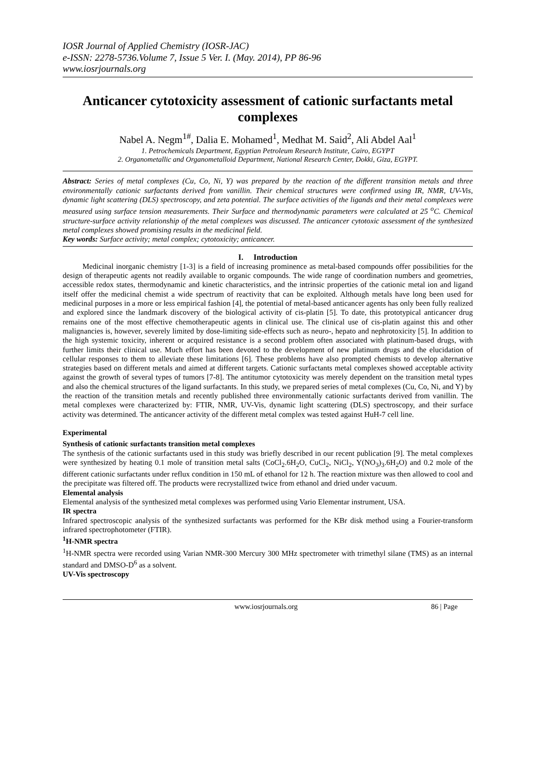IOSR Journal of Applied Chemistry (IOSR-JAC)
e-ISSN: 2278-5736.Volume 7, Issue 5 Ver. I. (May. 2014), PP 86-96
www.iosrjournals.org
Anticancer cytotoxicity assessment of cationic surfactants metal complexes
Nabel A. Negm<sup>1#</sup>, Dalia E. Mohamed<sup>1</sup>, Medhat M. Said<sup>2</sup>, Ali Abdel Aal<sup>1</sup>
1. Petrochemicals Department, Egyptian Petroleum Research Institute, Cairo, EGYPT
2. Organometallic and Organometalloid Department, National Research Center, Dokki, Giza, EGYPT.
Abstract: Series of metal complexes (Cu, Co, Ni, Y) was prepared by the reaction of the different transition metals and three environmentally cationic surfactants derived from vanillin. Their chemical structures were confirmed using IR, NMR, UV-Vis, dynamic light scattering (DLS) spectroscopy, and zeta potential. The surface activities of the ligands and their metal complexes were measured using surface tension measurements. Their Surface and thermodynamic parameters were calculated at 25 <sup>o</sup>C. Chemical structure-surface activity relationship of the metal complexes was discussed. The anticancer cytotoxic assessment of the synthesized metal complexes showed promising results in the medicinal field.
Key words: Surface activity; metal complex; cytotoxicity; anticancer.
I. Introduction
Medicinal inorganic chemistry [1-3] is a field of increasing prominence as metal-based compounds offer possibilities for the design of therapeutic agents not readily available to organic compounds. The wide range of coordination numbers and geometries, accessible redox states, thermodynamic and kinetic characteristics, and the intrinsic properties of the cationic metal ion and ligand itself offer the medicinal chemist a wide spectrum of reactivity that can be exploited. Although metals have long been used for medicinal purposes in a more or less empirical fashion [4], the potential of metal-based anticancer agents has only been fully realized and explored since the landmark discovery of the biological activity of cis-platin [5]. To date, this prototypical anticancer drug remains one of the most effective chemotherapeutic agents in clinical use. The clinical use of cis-platin against this and other malignancies is, however, severely limited by dose-limiting side-effects such as neuro-, hepato and nephrotoxicity [5]. In addition to the high systemic toxicity, inherent or acquired resistance is a second problem often associated with platinum-based drugs, with further limits their clinical use. Much effort has been devoted to the development of new platinum drugs and the elucidation of cellular responses to them to alleviate these limitations [6]. These problems have also prompted chemists to develop alternative strategies based on different metals and aimed at different targets. Cationic surfactants metal complexes showed acceptable activity against the growth of several types of tumors [7-8]. The antitumor cytotoxicity was merely dependent on the transition metal types and also the chemical structures of the ligand surfactants. In this study, we prepared series of metal complexes (Cu, Co, Ni, and Y) by the reaction of the transition metals and recently published three environmentally cationic surfactants derived from vanillin. The metal complexes were characterized by: FTIR, NMR, UV-Vis, dynamic light scattering (DLS) spectroscopy, and their surface activity was determined. The anticancer activity of the different metal complex was tested against HuH-7 cell line.
Experimental
Synthesis of cationic surfactants transition metal complexes
The synthesis of the cationic surfactants used in this study was briefly described in our recent publication [9]. The metal complexes were synthesized by heating 0.1 mole of transition metal salts (CoCl<sub>2</sub>.6H<sub>2</sub>O, CuCl<sub>2</sub>, NiCl<sub>2</sub>, Y(NO<sub>3</sub>)<sub>3</sub>.6H<sub>2</sub>O) and 0.2 mole of the different cationic surfactants under reflux condition in 150 mL of ethanol for 12 h. The reaction mixture was then allowed to cool and the precipitate was filtered off. The products were recrystallized twice from ethanol and dried under vacuum.
Elemental analysis
Elemental analysis of the synthesized metal complexes was performed using Vario Elementar instrument, USA.
IR spectra
Infrared spectroscopic analysis of the synthesized surfactants was performed for the KBr disk method using a Fourier-transform infrared spectrophotometer (FTIR).
<sup>1</sup>H-NMR spectra
<sup>1</sup>H-NMR spectra were recorded using Varian NMR-300 Mercury 300 MHz spectrometer with trimethyl silane (TMS) as an internal standard and DMSO-D<sup>6</sup> as a solvent.
UV-Vis spectroscopy
www.iosrjournals.org 86 | Page